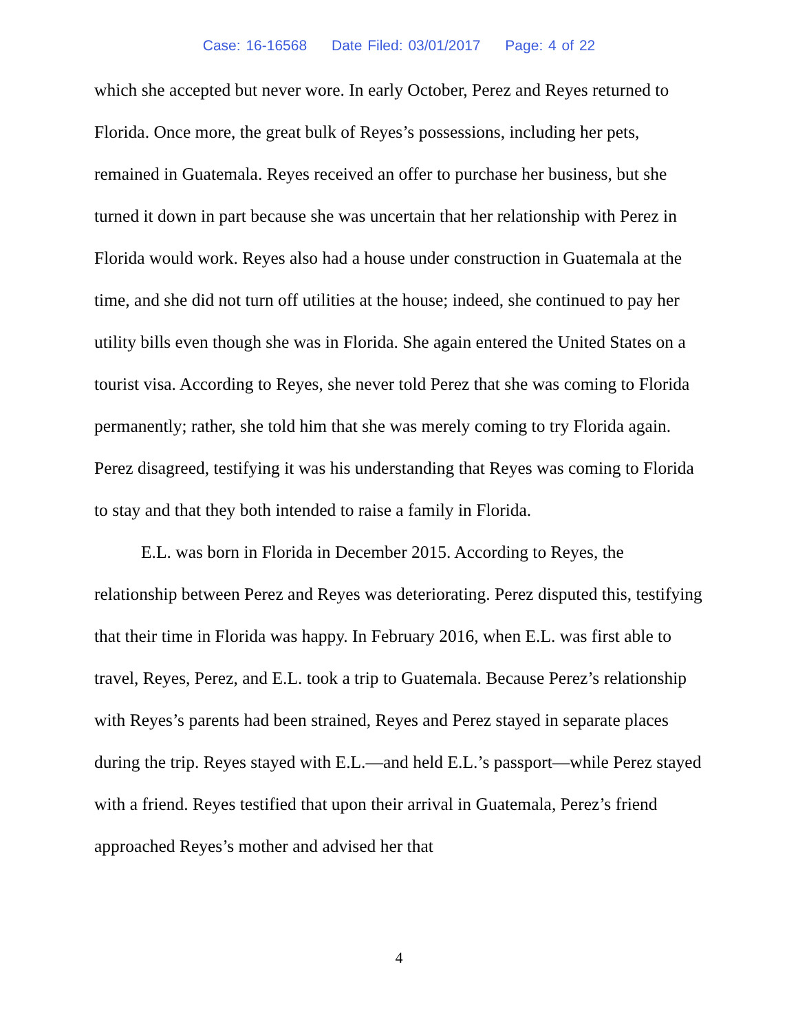Case: 16-16568 Date Filed: 03/01/2017 Page: 4 of 22
which she accepted but never wore. In early October, Perez and Reyes returned to Florida. Once more, the great bulk of Reyes’s possessions, including her pets, remained in Guatemala. Reyes received an offer to purchase her business, but she turned it down in part because she was uncertain that her relationship with Perez in Florida would work. Reyes also had a house under construction in Guatemala at the time, and she did not turn off utilities at the house; indeed, she continued to pay her utility bills even though she was in Florida. She again entered the United States on a tourist visa. According to Reyes, she never told Perez that she was coming to Florida permanently; rather, she told him that she was merely coming to try Florida again. Perez disagreed, testifying it was his understanding that Reyes was coming to Florida to stay and that they both intended to raise a family in Florida.
E.L. was born in Florida in December 2015. According to Reyes, the relationship between Perez and Reyes was deteriorating. Perez disputed this, testifying that their time in Florida was happy. In February 2016, when E.L. was first able to travel, Reyes, Perez, and E.L. took a trip to Guatemala. Because Perez’s relationship with Reyes’s parents had been strained, Reyes and Perez stayed in separate places during the trip. Reyes stayed with E.L.—and held E.L.’s passport—while Perez stayed with a friend. Reyes testified that upon their arrival in Guatemala, Perez’s friend approached Reyes’s mother and advised her that
4